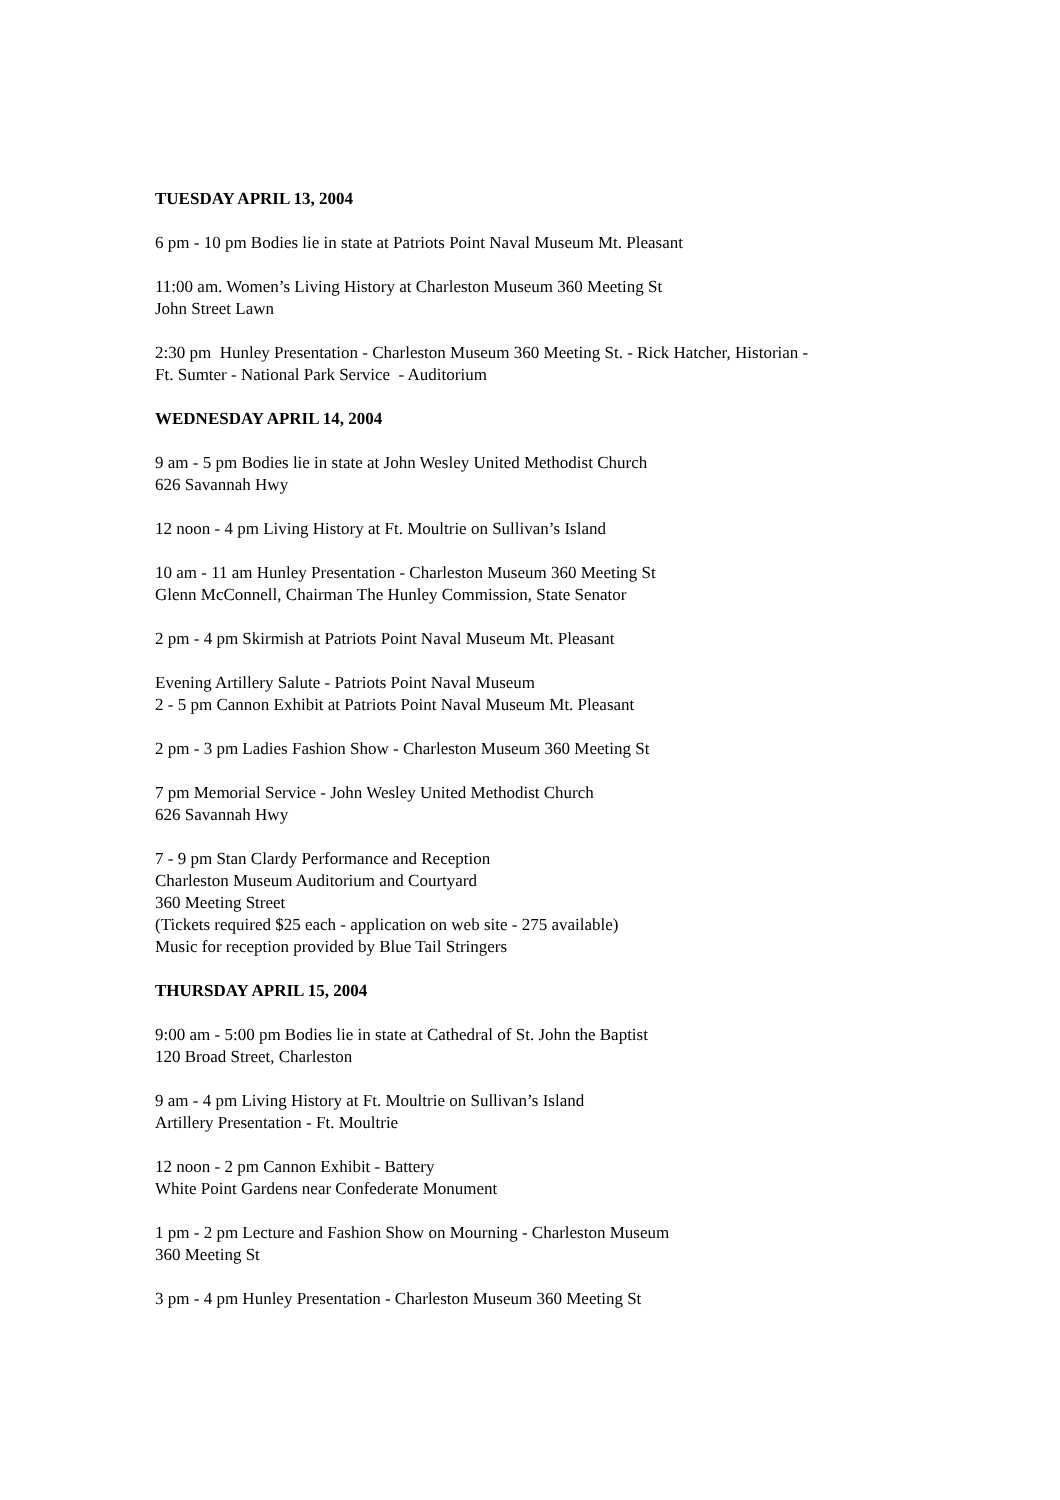TUESDAY APRIL 13, 2004
6 pm - 10 pm Bodies lie in state at Patriots Point Naval Museum Mt. Pleasant
11:00 am. Women’s Living History at Charleston Museum 360 Meeting St
John Street Lawn
2:30 pm Hunley Presentation - Charleston Museum 360 Meeting St. - Rick Hatcher, Historian -
Ft. Sumter - National Park Service - Auditorium
WEDNESDAY APRIL 14, 2004
9 am - 5 pm Bodies lie in state at John Wesley United Methodist Church
626 Savannah Hwy
12 noon - 4 pm Living History at Ft. Moultrie on Sullivan’s Island
10 am - 11 am Hunley Presentation - Charleston Museum 360 Meeting St
Glenn McConnell, Chairman The Hunley Commission, State Senator
2 pm - 4 pm Skirmish at Patriots Point Naval Museum Mt. Pleasant
Evening Artillery Salute - Patriots Point Naval Museum
2 - 5 pm Cannon Exhibit at Patriots Point Naval Museum Mt. Pleasant
2 pm - 3 pm Ladies Fashion Show - Charleston Museum 360 Meeting St
7 pm Memorial Service - John Wesley United Methodist Church
626 Savannah Hwy
7 - 9 pm Stan Clardy Performance and Reception
Charleston Museum Auditorium and Courtyard
360 Meeting Street
(Tickets required $25 each - application on web site - 275 available)
Music for reception provided by Blue Tail Stringers
THURSDAY APRIL 15, 2004
9:00 am - 5:00 pm Bodies lie in state at Cathedral of St. John the Baptist
120 Broad Street, Charleston
9 am - 4 pm Living History at Ft. Moultrie on Sullivan’s Island
Artillery Presentation - Ft. Moultrie
12 noon - 2 pm Cannon Exhibit - Battery
White Point Gardens near Confederate Monument
1 pm - 2 pm Lecture and Fashion Show on Mourning - Charleston Museum
360 Meeting St
3 pm - 4 pm Hunley Presentation - Charleston Museum 360 Meeting St